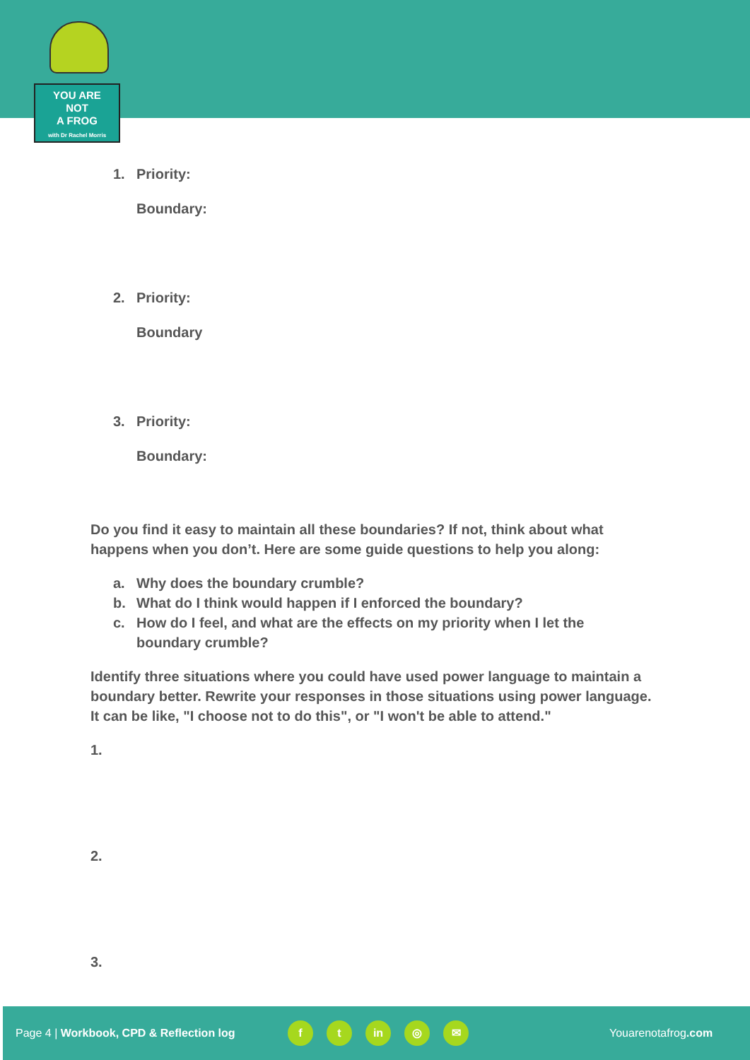YOU ARE
NOT
A FROG
with Dr Rachel Morris
1. Priority:
Boundary:
2. Priority:
Boundary
3. Priority:
Boundary:
Do you find it easy to maintain all these boundaries? If not, think about what happens when you don’t. Here are some guide questions to help you along:
a. Why does the boundary crumble?
b. What do I think would happen if I enforced the boundary?
c. How do I feel, and what are the effects on my priority when I let the boundary crumble?
Identify three situations where you could have used power language to maintain a boundary better. Rewrite your responses in those situations using power language. It can be like, "I choose not to do this", or "I won't be able to attend."
1.
2.
3.
Page 4 | Workbook, CPD & Reflection log f t in ◎ ✉ Youarenotafrog.com